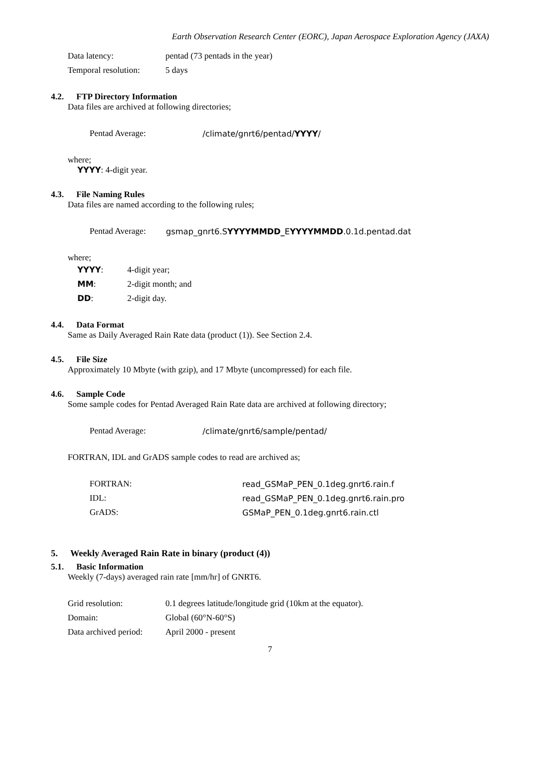Earth Observation Research Center (EORC), Japan Aerospace Exploration Agency (JAXA)
Data latency: pentad (73 pentads in the year)
Temporal resolution: 5 days
4.2. FTP Directory Information
Data files are archived at following directories;
Pentad Average: /climate/gnrt6/pentad/YYYY/
where;
YYYY: 4-digit year.
4.3. File Naming Rules
Data files are named according to the following rules;
Pentad Average: gsmap_gnrt6.SYYYYMMDD_EYYYYMMDD.0.1d.pentad.dat
where;
YYYY: 4-digit year;
MM: 2-digit month; and
DD: 2-digit day.
4.4. Data Format
Same as Daily Averaged Rain Rate data (product (1)). See Section 2.4.
4.5. File Size
Approximately 10 Mbyte (with gzip), and 17 Mbyte (uncompressed) for each file.
4.6. Sample Code
Some sample codes for Pentad Averaged Rain Rate data are archived at following directory;
Pentad Average: /climate/gnrt6/sample/pentad/
FORTRAN, IDL and GrADS sample codes to read are archived as;
FORTRAN: read_GSMaP_PEN_0.1deg.gnrt6.rain.f
IDL: read_GSMaP_PEN_0.1deg.gnrt6.rain.pro
GrADS: GSMaP_PEN_0.1deg.gnrt6.rain.ctl
5. Weekly Averaged Rain Rate in binary (product (4))
5.1. Basic Information
Weekly (7-days) averaged rain rate [mm/hr] of GNRT6.
Grid resolution: 0.1 degrees latitude/longitude grid (10km at the equator).
Domain: Global (60°N-60°S)
Data archived period: April 2000 - present
7